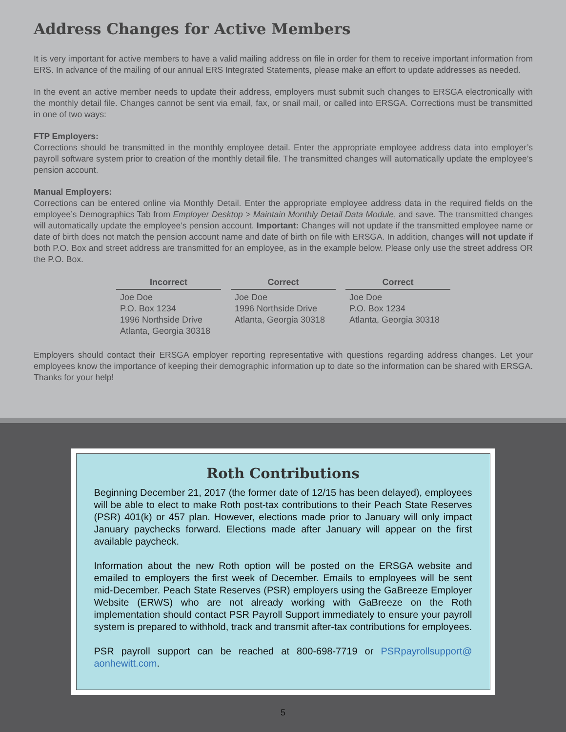Address Changes for Active Members
It is very important for active members to have a valid mailing address on file in order for them to receive important information from ERS. In advance of the mailing of our annual ERS Integrated Statements, please make an effort to update addresses as needed.
In the event an active member needs to update their address, employers must submit such changes to ERSGA electronically with the monthly detail file. Changes cannot be sent via email, fax, or snail mail, or called into ERSGA. Corrections must be transmitted in one of two ways:
FTP Employers:
Corrections should be transmitted in the monthly employee detail. Enter the appropriate employee address data into employer’s payroll software system prior to creation of the monthly detail file. The transmitted changes will automatically update the employee’s pension account.
Manual Employers:
Corrections can be entered online via Monthly Detail. Enter the appropriate employee address data in the required fields on the employee’s Demographics Tab from Employer Desktop > Maintain Monthly Detail Data Module, and save. The transmitted changes will automatically update the employee’s pension account. Important: Changes will not update if the transmitted employee name or date of birth does not match the pension account name and date of birth on file with ERSGA. In addition, changes will not update if both P.O. Box and street address are transmitted for an employee, as in the example below. Please only use the street address OR the P.O. Box.
| Incorrect | Correct | Correct |
| --- | --- | --- |
| Joe Doe P.O. Box 1234 1996 Northside Drive Atlanta, Georgia 30318 | Joe Doe 1996 Northside Drive Atlanta, Georgia 30318 | Joe Doe P.O. Box 1234 Atlanta, Georgia 30318 |
Employers should contact their ERSGA employer reporting representative with questions regarding address changes. Let your employees know the importance of keeping their demographic information up to date so the information can be shared with ERSGA. Thanks for your help!
Roth Contributions
Beginning December 21, 2017 (the former date of 12/15 has been delayed), employees will be able to elect to make Roth post-tax contributions to their Peach State Reserves (PSR) 401(k) or 457 plan. However, elections made prior to January will only impact January paychecks forward. Elections made after January will appear on the first available paycheck.
Information about the new Roth option will be posted on the ERSGA website and emailed to employers the first week of December. Emails to employees will be sent mid-December. Peach State Reserves (PSR) employers using the GaBreeze Employer Website (ERWS) who are not already working with GaBreeze on the Roth implementation should contact PSR Payroll Support immediately to ensure your payroll system is prepared to withhold, track and transmit after-tax contributions for employees.
PSR payroll support can be reached at 800-698-7719 or PSRpayrollsupport@ aonhewitt.com.
5